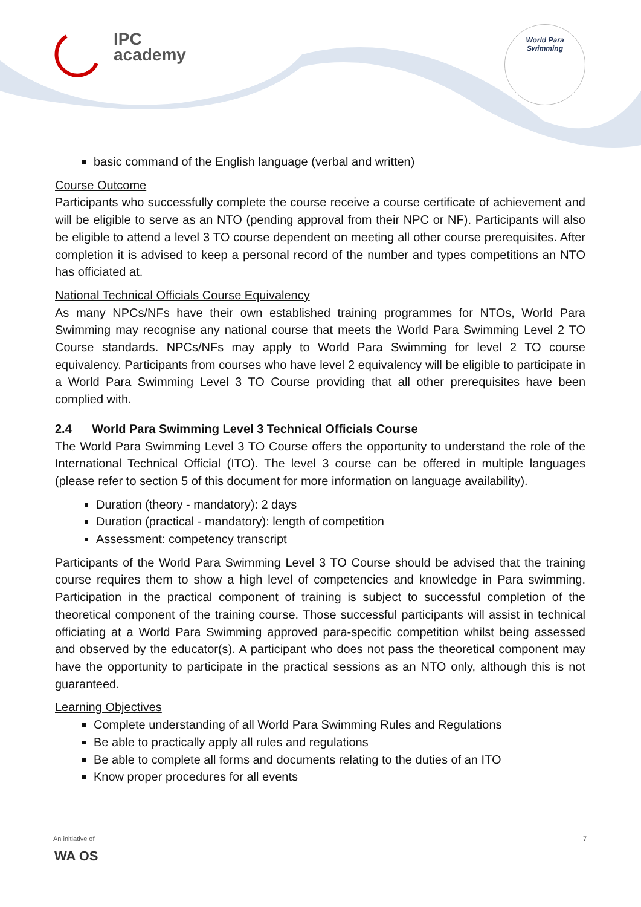IPC
academy
World Para
Swimming
basic command of the English language (verbal and written)
Course Outcome
Participants who successfully complete the course receive a course certificate of achievement and will be eligible to serve as an NTO (pending approval from their NPC or NF). Participants will also be eligible to attend a level 3 TO course dependent on meeting all other course prerequisites. After completion it is advised to keep a personal record of the number and types competitions an NTO has officiated at.
National Technical Officials Course Equivalency
As many NPCs/NFs have their own established training programmes for NTOs, World Para Swimming may recognise any national course that meets the World Para Swimming Level 2 TO Course standards. NPCs/NFs may apply to World Para Swimming for level 2 TO course equivalency. Participants from courses who have level 2 equivalency will be eligible to participate in a World Para Swimming Level 3 TO Course providing that all other prerequisites have been complied with.
2.4 World Para Swimming Level 3 Technical Officials Course
The World Para Swimming Level 3 TO Course offers the opportunity to understand the role of the International Technical Official (ITO). The level 3 course can be offered in multiple languages (please refer to section 5 of this document for more information on language availability).
Duration (theory - mandatory): 2 days
Duration (practical - mandatory): length of competition
Assessment: competency transcript
Participants of the World Para Swimming Level 3 TO Course should be advised that the training course requires them to show a high level of competencies and knowledge in Para swimming. Participation in the practical component of training is subject to successful completion of the theoretical component of the training course. Those successful participants will assist in technical officiating at a World Para Swimming approved para-specific competition whilst being assessed and observed by the educator(s). A participant who does not pass the theoretical component may have the opportunity to participate in the practical sessions as an NTO only, although this is not guaranteed.
Learning Objectives
Complete understanding of all World Para Swimming Rules and Regulations
Be able to practically apply all rules and regulations
Be able to complete all forms and documents relating to the duties of an ITO
Know proper procedures for all events
An initiative of 7
WA OS